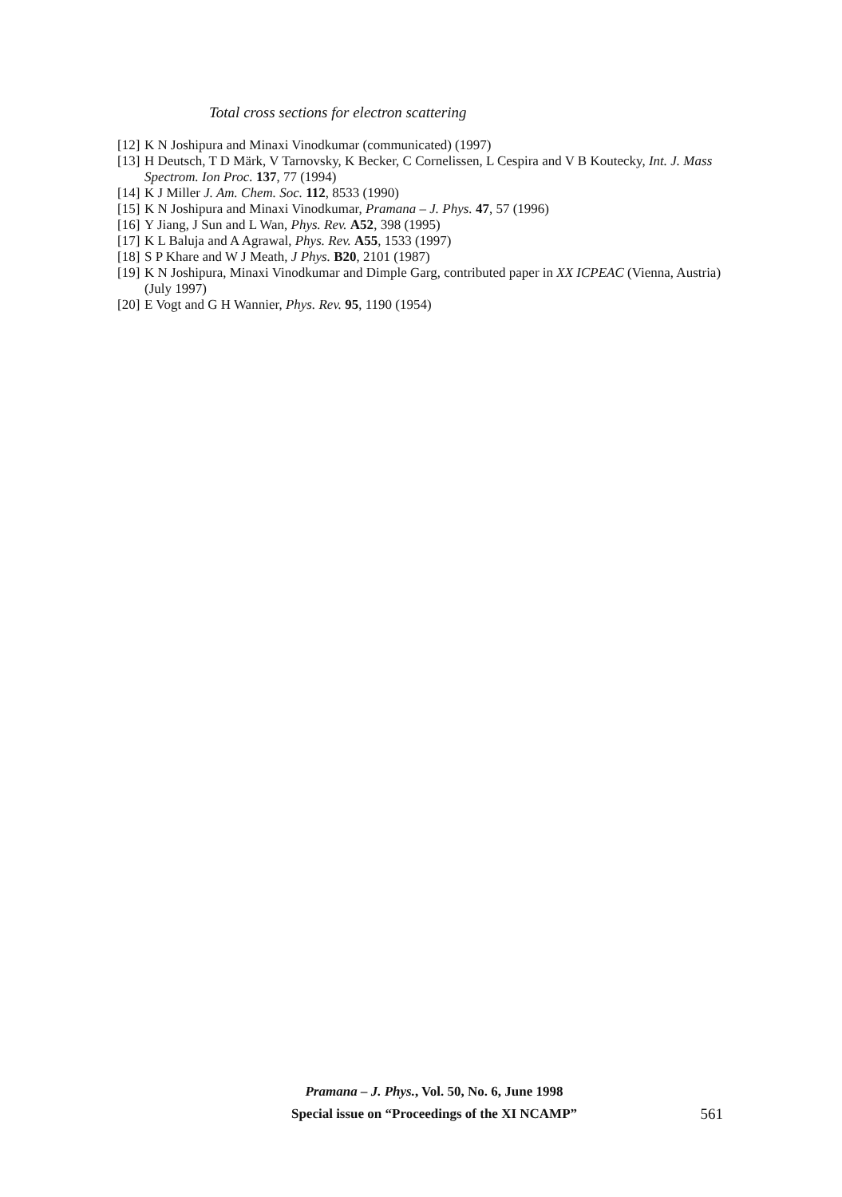Total cross sections for electron scattering
[12] K N Joshipura and Minaxi Vinodkumar (communicated) (1997)
[13] H Deutsch, T D Märk, V Tarnovsky, K Becker, C Cornelissen, L Cespira and V B Koutecky, Int. J. Mass Spectrom. Ion Proc. 137, 77 (1994)
[14] K J Miller J. Am. Chem. Soc. 112, 8533 (1990)
[15] K N Joshipura and Minaxi Vinodkumar, Pramana – J. Phys. 47, 57 (1996)
[16] Y Jiang, J Sun and L Wan, Phys. Rev. A52, 398 (1995)
[17] K L Baluja and A Agrawal, Phys. Rev. A55, 1533 (1997)
[18] S P Khare and W J Meath, J Phys. B20, 2101 (1987)
[19] K N Joshipura, Minaxi Vinodkumar and Dimple Garg, contributed paper in XX ICPEAC (Vienna, Austria) (July 1997)
[20] E Vogt and G H Wannier, Phys. Rev. 95, 1190 (1954)
Pramana – J. Phys., Vol. 50, No. 6, June 1998
Special issue on “Proceedings of the XI NCAMP”
561